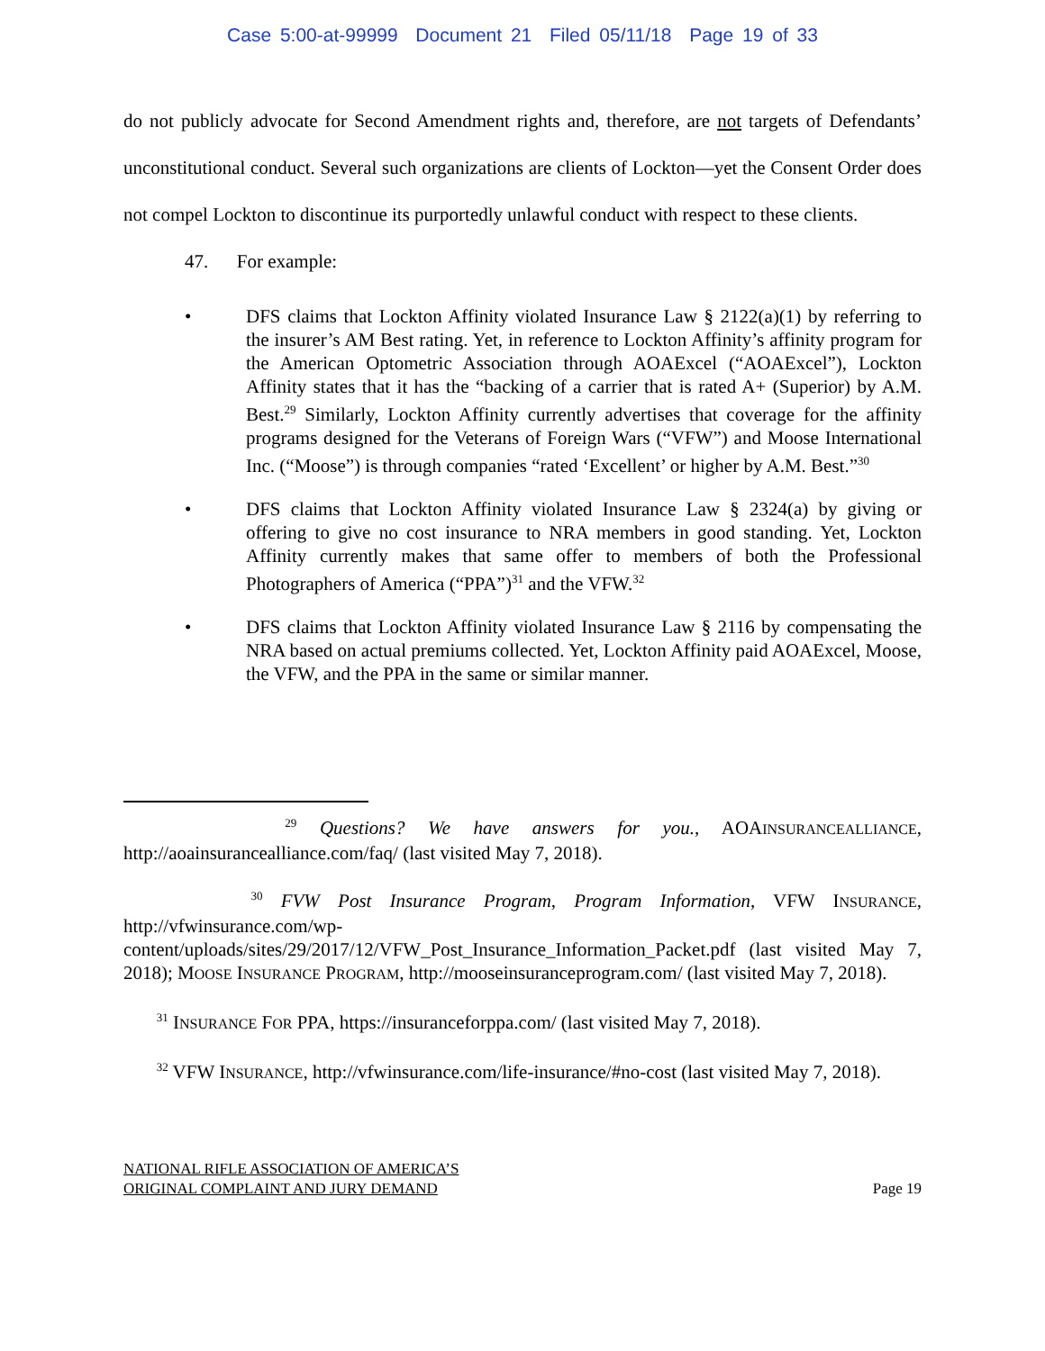Case 5:00-at-99999 Document 21 Filed 05/11/18 Page 19 of 33
do not publicly advocate for Second Amendment rights and, therefore, are not targets of Defendants’ unconstitutional conduct. Several such organizations are clients of Lockton—yet the Consent Order does not compel Lockton to discontinue its purportedly unlawful conduct with respect to these clients.
47. For example:
• DFS claims that Lockton Affinity violated Insurance Law § 2122(a)(1) by referring to the insurer’s AM Best rating. Yet, in reference to Lockton Affinity’s affinity program for the American Optometric Association through AOAExcel (“AOAExcel”), Lockton Affinity states that it has the “backing of a carrier that is rated A+ (Superior) by A.M. Best.<sup>29</sup> Similarly, Lockton Affinity currently advertises that coverage for the affinity programs designed for the Veterans of Foreign Wars (“VFW”) and Moose International Inc. (“Moose”) is through companies “rated ‘Excellent’ or higher by A.M. Best.”<sup>30</sup>
• DFS claims that Lockton Affinity violated Insurance Law § 2324(a) by giving or offering to give no cost insurance to NRA members in good standing. Yet, Lockton Affinity currently makes that same offer to members of both the Professional Photographers of America (“PPA”)<sup>31</sup> and the VFW.<sup>32</sup>
• DFS claims that Lockton Affinity violated Insurance Law § 2116 by compensating the NRA based on actual premiums collected. Yet, Lockton Affinity paid AOAExcel, Moose, the VFW, and the PPA in the same or similar manner.
<sup>29</sup> Questions? We have answers for you., AOAINSURANCEALLIANCE, http://aoainsurancealliance.com/faq/ (last visited May 7, 2018).
<sup>30</sup> FVW Post Insurance Program, Program Information, VFW INSURANCE, http://vfwinsurance.com/wp-content/uploads/sites/29/2017/12/VFW_Post_Insurance_Information_Packet.pdf (last visited May 7, 2018); MOOSE INSURANCE PROGRAM, http://mooseinsuranceprogram.com/ (last visited May 7, 2018).
<sup>31</sup> INSURANCE FOR PPA, https://insuranceforppa.com/ (last visited May 7, 2018).
<sup>32</sup> VFW INSURANCE, http://vfwinsurance.com/life-insurance/#no-cost (last visited May 7, 2018).
NATIONAL RIFLE ASSOCIATION OF AMERICA’S
ORIGINAL COMPLAINT AND JURY DEMAND
Page 19